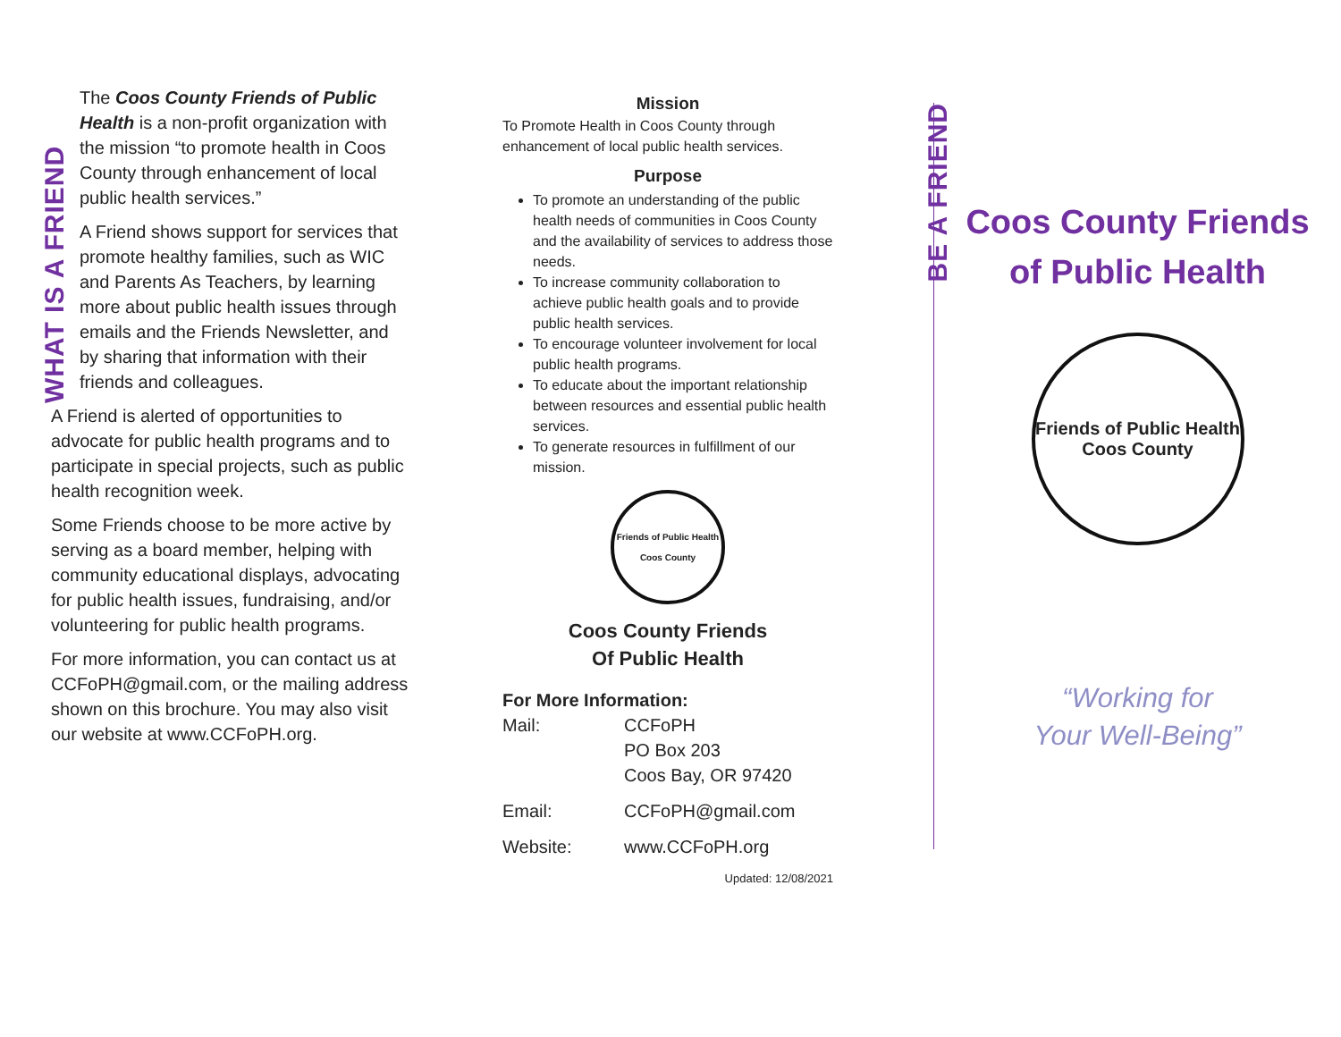WHAT IS A FRIEND
The Coos County Friends of Public Health is a non-profit organization with the mission “to promote health in Coos County through enhancement of local public health services.”
A Friend shows support for services that promote healthy families, such as WIC and Parents As Teachers, by learning more about public health issues through emails and the Friends Newsletter, and by sharing that information with their friends and colleagues.
A Friend is alerted of opportunities to advocate for public health programs and to participate in special projects, such as public health recognition week.
Some Friends choose to be more active by serving as a board member, helping with community educational displays, advocating for public health issues, fundraising, and/or volunteering for public health programs.
For more information, you can contact us at CCFoPH@gmail.com, or the mailing address shown on this brochure. You may also visit our website at www.CCFoPH.org.
Mission
To Promote Health in Coos County through enhancement of local public health services.
Purpose
To promote an understanding of the public health needs of communities in Coos County and the availability of services to address those needs.
To increase community collaboration to achieve public health goals and to provide public health services.
To encourage volunteer involvement for local public health programs.
To educate about the important relationship between resources and essential public health services.
To generate resources in fulfillment of our mission.
Friends of Public Health
Coos County
Coos County Friends
Of Public Health
For More Information:
| Mail: | CCFoPH PO Box 203 Coos Bay, OR 97420 |
| Email: | CCFoPH@gmail.com |
| Website: | www.CCFoPH.org |
Updated: 12/08/2021
BE A FRIEND
Coos County Friends
of Public Health
Friends of Public Health
Coos County
“Working for
Your Well-Being”